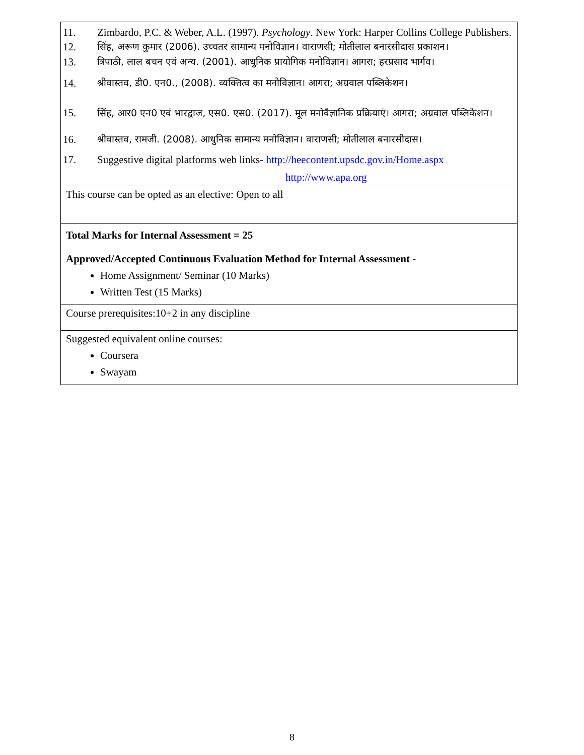| 11. Zimbardo, P.C. & Weber, A.L. (1997). Psychology . New York: Harper Collins College Publishers. 12. सिंह, अरूण कुमार (2006). उच्चतर सामान्य मनोविज्ञान। वाराणसी; मोतीलाल बनारसीदास प्रकाशन। 13. त्रिपाठी, लाल बचन एवं अन्य. (2001). आधुनिक प्रायोगिक मनोविज्ञान। आगरा; हरप्रसाद भार्गव। 14. श्रीवास्तव, डी0. एन0., (2008). व्यक्तित्व का मनोविज्ञान। आगरा; अग्रवाल पब्लिकेशन। 15. सिंह, आर0 एन0 एवं भारद्वाज, एस0. एस0. (2017). मूल मनोवैज्ञानिक प्रक्रियाएं। आगरा; अग्रवाल पब्लिकेशन। 16. श्रीवास्तव, रामजी. (2008). आधुनिक सामान्य मनोविज्ञान। वाराणसी; मोतीलाल बनारसीदास। 17. Suggestive digital platforms web links- http://heecontent.upsdc.gov.in/Home.aspx http://www.apa.org |
| This course can be opted as an elective: Open to all |
| Total Marks for Internal Assessment = 25 Approved/Accepted Continuous Evaluation Method for Internal Assessment - Home Assignment/ Seminar (10 Marks) Written Test (15 Marks) |
| Course prerequisites:10+2 in any discipline |
| Suggested equivalent online courses: Coursera Swayam |
8